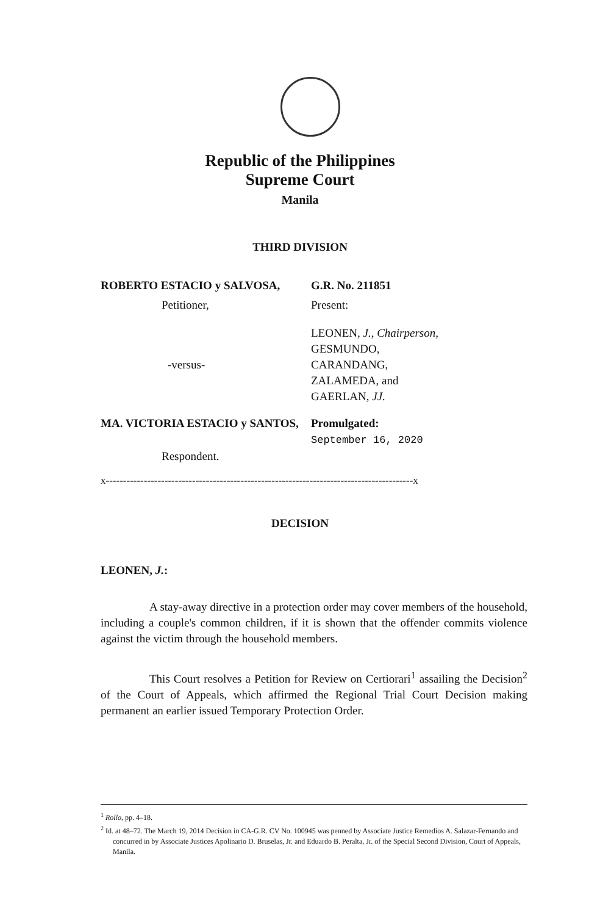Republic of the Philippines
Supreme Court
Manila
THIRD DIVISION
ROBERTO ESTACIO y SALVOSA, G.R. No. 211851
Petitioner, Present:
-versus-
LEONEN, J., Chairperson,
GESMUNDO,
CARANDANG,
ZALAMEDA, and
GAERLAN, JJ.
MA. VICTORIA ESTACIO y SANTOS, Promulgated:
September 16, 2020
Respondent.
x-----------------------------------------------------------------------------------------x
DECISION
LEONEN, J.:
A stay-away directive in a protection order may cover members of the household, including a couple's common children, if it is shown that the offender commits violence against the victim through the household members.
This Court resolves a Petition for Review on Certiorari<sup>1</sup> assailing the Decision<sup>2</sup> of the Court of Appeals, which affirmed the Regional Trial Court Decision making permanent an earlier issued Temporary Protection Order.
<sup>1</sup> Rollo, pp. 4–18.
<sup>2</sup> Id. at 48–72. The March 19, 2014 Decision in CA-G.R. CV No. 100945 was penned by Associate Justice Remedios A. Salazar-Fernando and concurred in by Associate Justices Apolinario D. Bruselas, Jr. and Eduardo B. Peralta, Jr. of the Special Second Division, Court of Appeals, Manila.